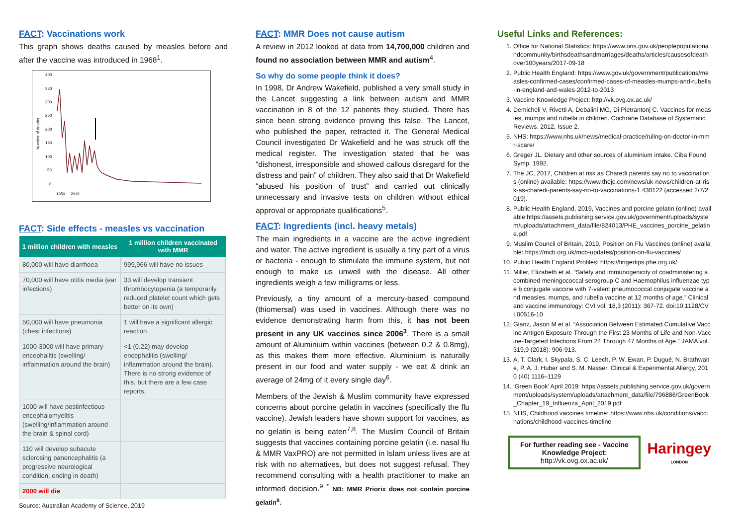FACT: Vaccinations work
This graph shows deaths caused by measles before and after the vaccine was introduced in 1968<sup>1</sup>.
Number of deaths
400
350
300
250
200
150
100
50
0
1950 ... 2016
FACT: Side effects - measles vs vaccination
| 1 million children with measles | 1 million children vaccinated with MMR |
| --- | --- |
| 80,000 will have diarrhoea | 999,966 will have no issues |
| 70,000 will have otitis media (ear infections) | 33 will develop transient thrombocytopenia (a temporarily reduced platelet count which gets better on its own) |
| 50,000 will have pneumonia (chest infections) | 1 will have a significant allergic reaction |
| 1000-3000 will have primary encephalitis (swelling/ inflammation around the brain) | <1 (0.22) may develop encephalitis (swelling/ inflammation around the brain). There is no strong evidence of this, but there are a few case reports. |
| 1000 will have postinfectious encephalomyelitis (swelling/inflammation around the brain & spinal cord) | |
| 110 will develop subacute sclerosing panencephalitis (a progressive neurological condition, ending in death) | |
| 2000 will die | |
Source: Australian Academy of Science, 2019
FACT: MMR Does not cause autism
A review in 2012 looked at data from 14,700,000 children and found no association between MMR and autism<sup>4</sup>.
So why do some people think it does?
In 1998, Dr Andrew Wakefield, published a very small study in the Lancet suggesting a link between autism and MMR vaccination in 8 of the 12 patients they studied. There has since been strong evidence proving this false. The Lancet, who published the paper, retracted it. The General Medical Council investigated Dr Wakefield and he was struck off the medical register. The investigation stated that he was “dishonest, irresponsible and showed callous disregard for the distress and pain” of children. They also said that Dr Wakefield “abused his position of trust” and carried out clinically unnecessary and invasive tests on children without ethical approval or appropriate qualifications<sup>5</sup>.
FACT: Ingredients (incl. heavy metals)
The main ingredients in a vaccine are the active ingredient and water. The active ingredient is usually a tiny part of a virus or bacteria - enough to stimulate the immune system, but not enough to make us unwell with the disease. All other ingredients weigh a few milligrams or less.
Previously, a tiny amount of a mercury-based compound (thiomersal) was used in vaccines. Although there was no evidence demonstrating harm from this, it has not been present in any UK vaccines since 2006<sup>3</sup>. There is a small amount of Aluminium within vaccines (between 0.2 & 0.8mg), as this makes them more effective. Aluminium is naturally present in our food and water supply - we eat & drink an average of 24mg of it every single day<sup>6</sup>.
Members of the Jewish & Muslim community have expressed concerns about porcine gelatin in vaccines (specifically the flu vaccine). Jewish leaders have shown support for vaccines, as no gelatin is being eaten<sup>7,8</sup>. The Muslim Council of Britain suggests that vaccines containing porcine gelatin (i.e. nasal flu & MMR VaxPRO) are not permitted in Islam unless lives are at risk with no alternatives, but does not suggest refusal. They recommend consulting with a health practitioner to make an informed decision.<sup>9</sup> <sup>*</sup> NB: MMR Priorix does not contain porcine gelatin<sup>8</sup>.
Useful Links and References:
1. Office for National Statistics: https://www.ons.gov.uk/peoplepopulationandcommunity/birthsdeathsandmarriages/deaths/articles/causesofdeathover100years/2017-09-18
2. Public Health England: https://www.gov.uk/government/publications/measles-confirmed-cases/confirmed-cases-of-measles-mumps-and-rubella-in-england-and-wales-2012-to-2013
3. Vaccine Knowledge Project: http://vk.ovg.ox.ac.uk/
4. Demicheli V, Rivetti A, Debalini MG, Di Pietrantonj C. Vaccines for measles, mumps and rubella in children. Cochrane Database of Systematic Reviews. 2012, Issue 2.
5. NHS: https://www.nhs.uk/news/medical-practice/ruling-on-doctor-in-mmr-scare/
6. Greger JL. Dietary and other sources of aluminium intake. Ciba Found Symp. 1992.
7. The JC, 2017, Children at risk as Charedi parents say no to vaccinations (online) available: https://www.thejc.com/news/uk-news/children-at-risk-as-charedi-parents-say-no-to-vaccinations-1.430122 (accessed 2/7/2019).
8. Public Health England, 2019, Vaccines and porcine gelatin (online) available:https://assets.publishing.service.gov.uk/government/uploads/system/uploads/attachment_data/file/824013/PHE_vaccines_porcine_gelatine.pdf
9. Muslim Council of Britain, 2019, Position on Flu Vaccines (online) available: https://mcb.org.uk/mcb-updates/position-on-flu-vaccines/
10. Public Health England Profiles: https://fingertips.phe.org.uk/
11. Miller, Elizabeth et al. “Safety and immunogenicity of coadministering a combined meningococcal serogroup C and Haemophilus influenzae type b conjugate vaccine with 7-valent pneumococcal conjugate vaccine and measles, mumps, and rubella vaccine at 12 months of age.” Clinical and vaccine immunology: CVI vol. 18,3 (2011): 367-72. doi:10.1128/CVI.00516-10
12. Glanz, Jason M et al. “Association Between Estimated Cumulative Vaccine Antigen Exposure Through the First 23 Months of Life and Non-Vaccine-Targeted Infections From 24 Through 47 Months of Age.” JAMA vol. 319,9 (2018): 906-913.
13. A. T. Clark, I. Skypala, S. C. Leech, P. W. Ewan, P. Dugué, N. Brathwaite, P. A. J. Huber and S. M. Nasser, Clinical & Experimental Allergy, 2010 (40) 1116–1129
14. ‘Green Book’ April 2019: https://assets.publishing.service.gov.uk/government/uploads/system/uploads/attachment_data/file/796886/GreenBook_Chapter_19_Influenza_April_2019.pdf
15. NHS, Childhood vaccines timeline: https://www.nhs.uk/conditions/vaccinations/childhood-vaccines-timeline
For further reading see - Vaccine Knowledge Project: http://vk.ovg.ox.ac.uk/
Haringey
LONDON